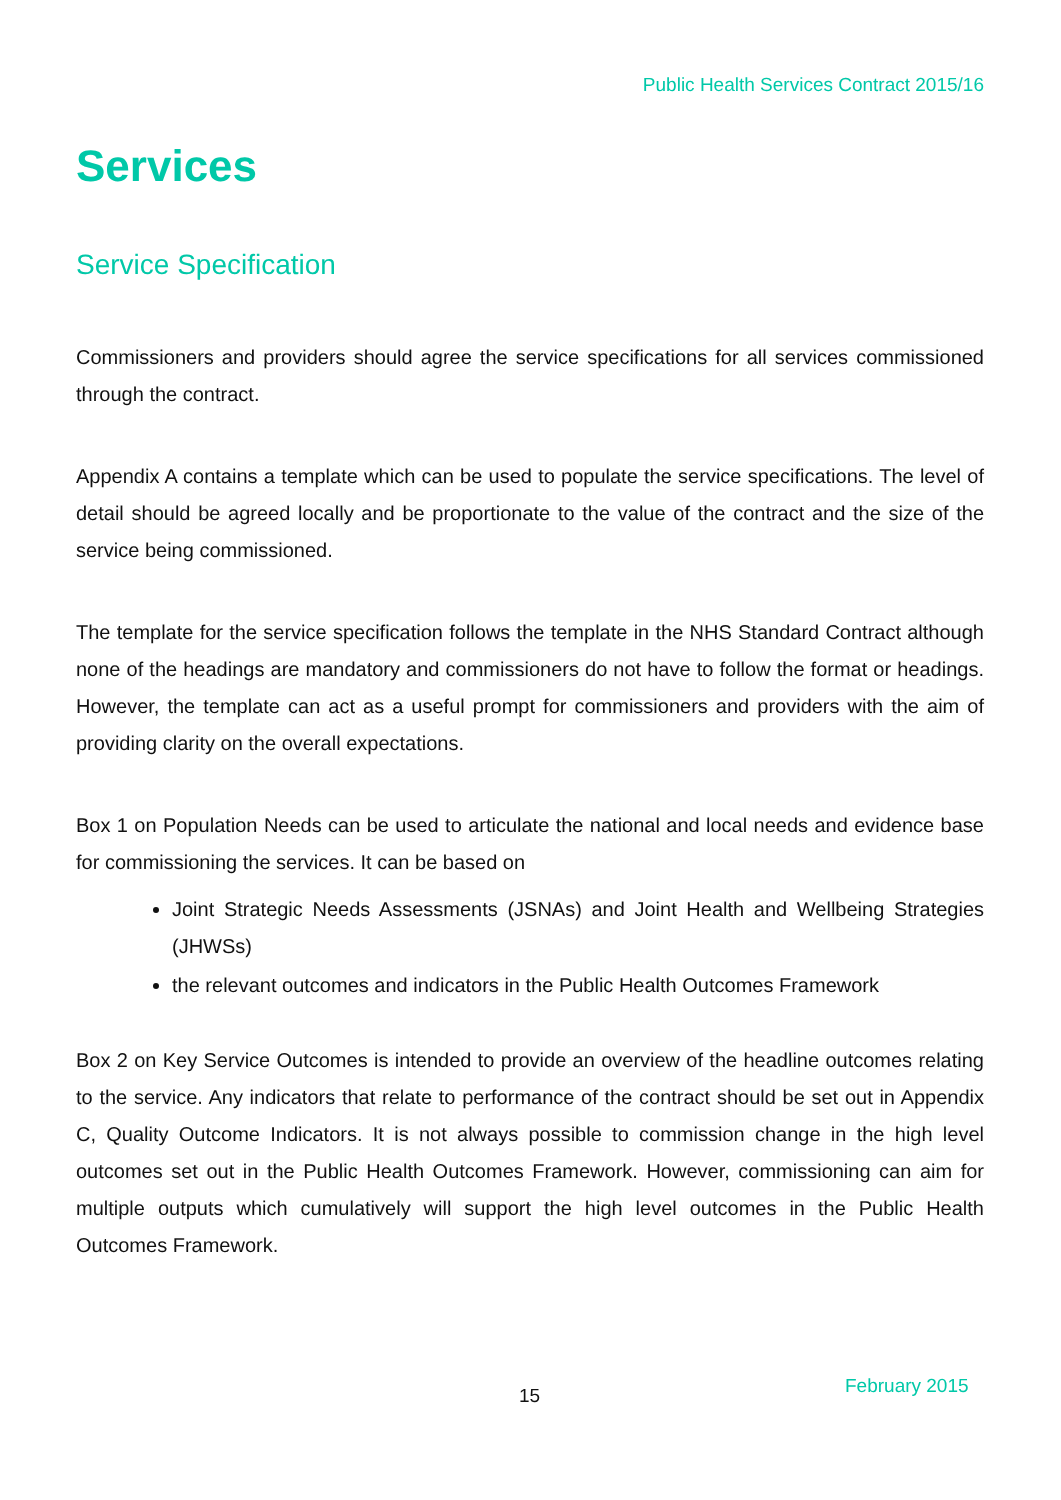Public Health Services Contract 2015/16
Services
Service Specification
Commissioners and providers should agree the service specifications for all services commissioned through the contract.
Appendix A contains a template which can be used to populate the service specifications. The level of detail should be agreed locally and be proportionate to the value of the contract and the size of the service being commissioned.
The template for the service specification follows the template in the NHS Standard Contract although none of the headings are mandatory and commissioners do not have to follow the format or headings. However, the template can act as a useful prompt for commissioners and providers with the aim of providing clarity on the overall expectations.
Box 1 on Population Needs can be used to articulate the national and local needs and evidence base for commissioning the services. It can be based on
Joint Strategic Needs Assessments (JSNAs) and Joint Health and Wellbeing Strategies (JHWSs)
the relevant outcomes and indicators in the Public Health Outcomes Framework
Box 2 on Key Service Outcomes is intended to provide an overview of the headline outcomes relating to the service. Any indicators that relate to performance of the contract should be set out in Appendix C, Quality Outcome Indicators. It is not always possible to commission change in the high level outcomes set out in the Public Health Outcomes Framework. However, commissioning can aim for multiple outputs which cumulatively will support the high level outcomes in the Public Health Outcomes Framework.
15 February 2015